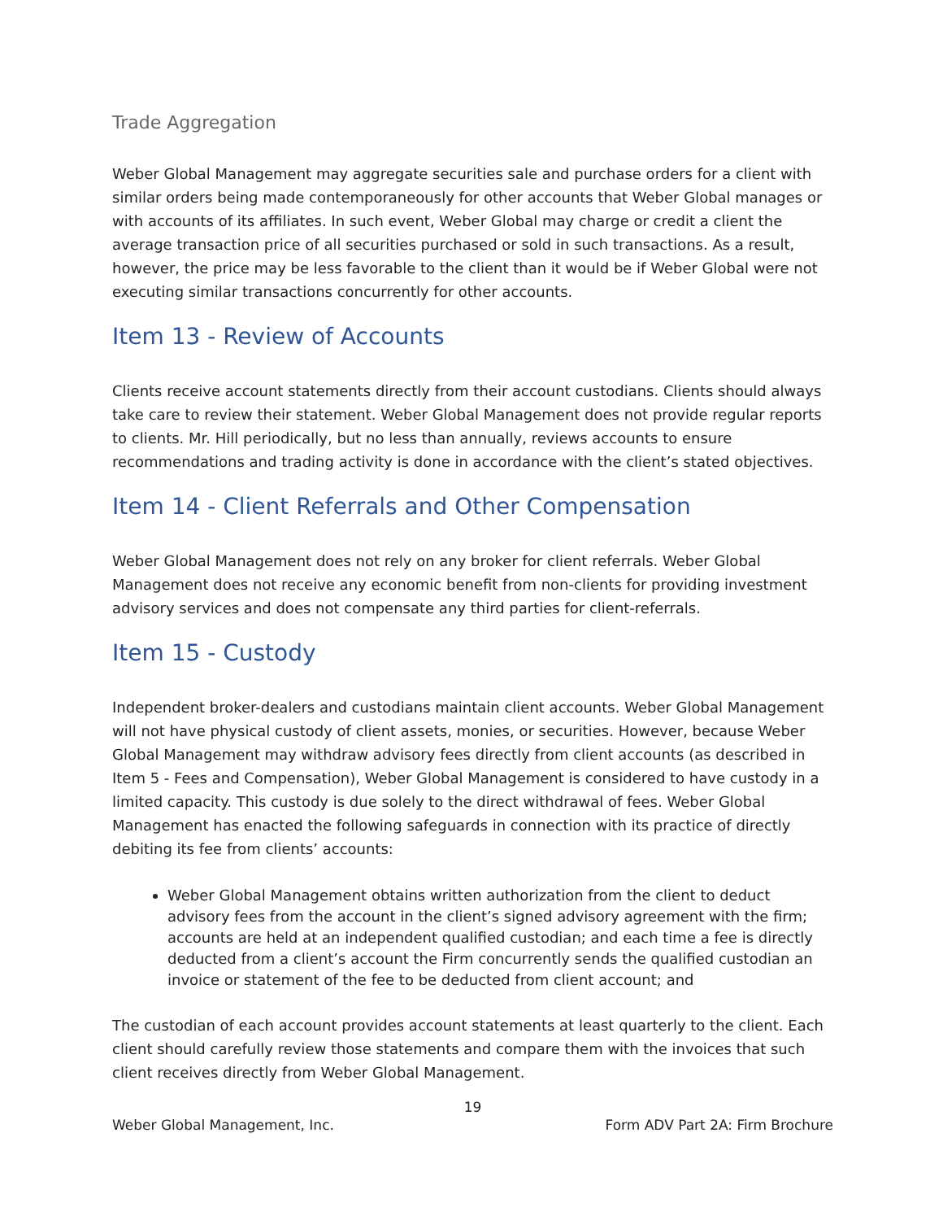Trade Aggregation
Weber Global Management may aggregate securities sale and purchase orders for a client with similar orders being made contemporaneously for other accounts that Weber Global manages or with accounts of its affiliates. In such event, Weber Global may charge or credit a client the average transaction price of all securities purchased or sold in such transactions. As a result, however, the price may be less favorable to the client than it would be if Weber Global were not executing similar transactions concurrently for other accounts.
Item 13 - Review of Accounts
Clients receive account statements directly from their account custodians. Clients should always take care to review their statement. Weber Global Management does not provide regular reports to clients. Mr. Hill periodically, but no less than annually, reviews accounts to ensure recommendations and trading activity is done in accordance with the client’s stated objectives.
Item 14 - Client Referrals and Other Compensation
Weber Global Management does not rely on any broker for client referrals. Weber Global Management does not receive any economic benefit from non-clients for providing investment advisory services and does not compensate any third parties for client-referrals.
Item 15 - Custody
Independent broker-dealers and custodians maintain client accounts. Weber Global Management will not have physical custody of client assets, monies, or securities. However, because Weber Global Management may withdraw advisory fees directly from client accounts (as described in Item 5 - Fees and Compensation), Weber Global Management is considered to have custody in a limited capacity. This custody is due solely to the direct withdrawal of fees. Weber Global Management has enacted the following safeguards in connection with its practice of directly debiting its fee from clients’ accounts:
Weber Global Management obtains written authorization from the client to deduct advisory fees from the account in the client’s signed advisory agreement with the firm; accounts are held at an independent qualified custodian; and each time a fee is directly deducted from a client’s account the Firm concurrently sends the qualified custodian an invoice or statement of the fee to be deducted from client account; and
The custodian of each account provides account statements at least quarterly to the client. Each client should carefully review those statements and compare them with the invoices that such client receives directly from Weber Global Management.
19
Weber Global Management, Inc. Form ADV Part 2A: Firm Brochure